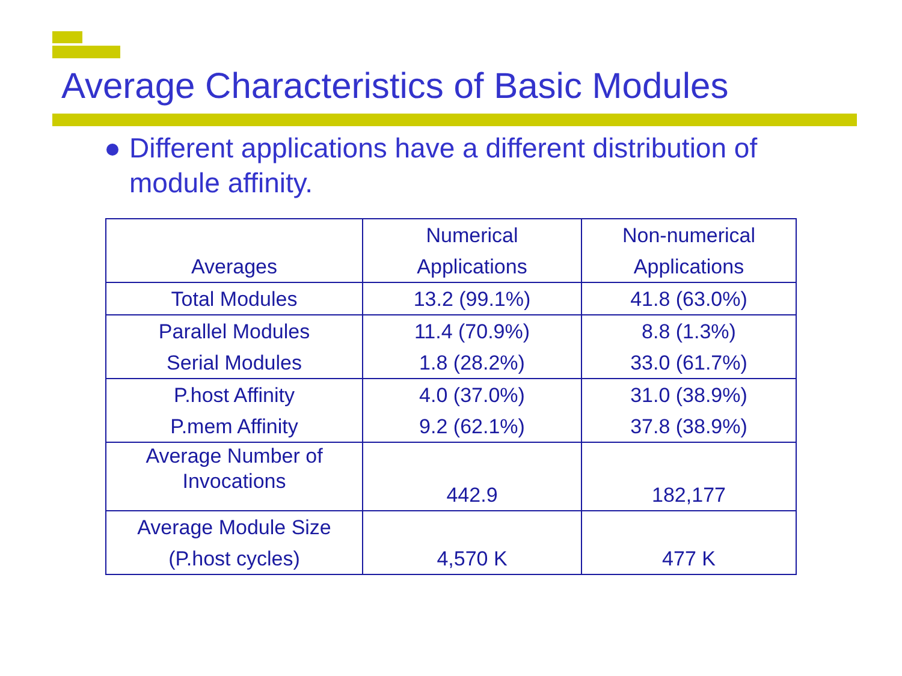Average Characteristics of Basic Modules
Different applications have a different distribution of module affinity.
| Averages | Numerical Applications | Non-numerical Applications |
| --- | --- | --- |
| Total Modules | 13.2 (99.1%) | 41.8 (63.0%) |
| Parallel Modules Serial Modules | 11.4 (70.9%) 1.8 (28.2%) | 8.8 (1.3%) 33.0 (61.7%) |
| P.host Affinity P.mem Affinity | 4.0 (37.0%) 9.2 (62.1%) | 31.0 (38.9%) 37.8 (38.9%) |
| Average Number of Invocations | 442.9 | 182,177 |
| Average Module Size (P.host cycles) | 4,570 K | 477 K |